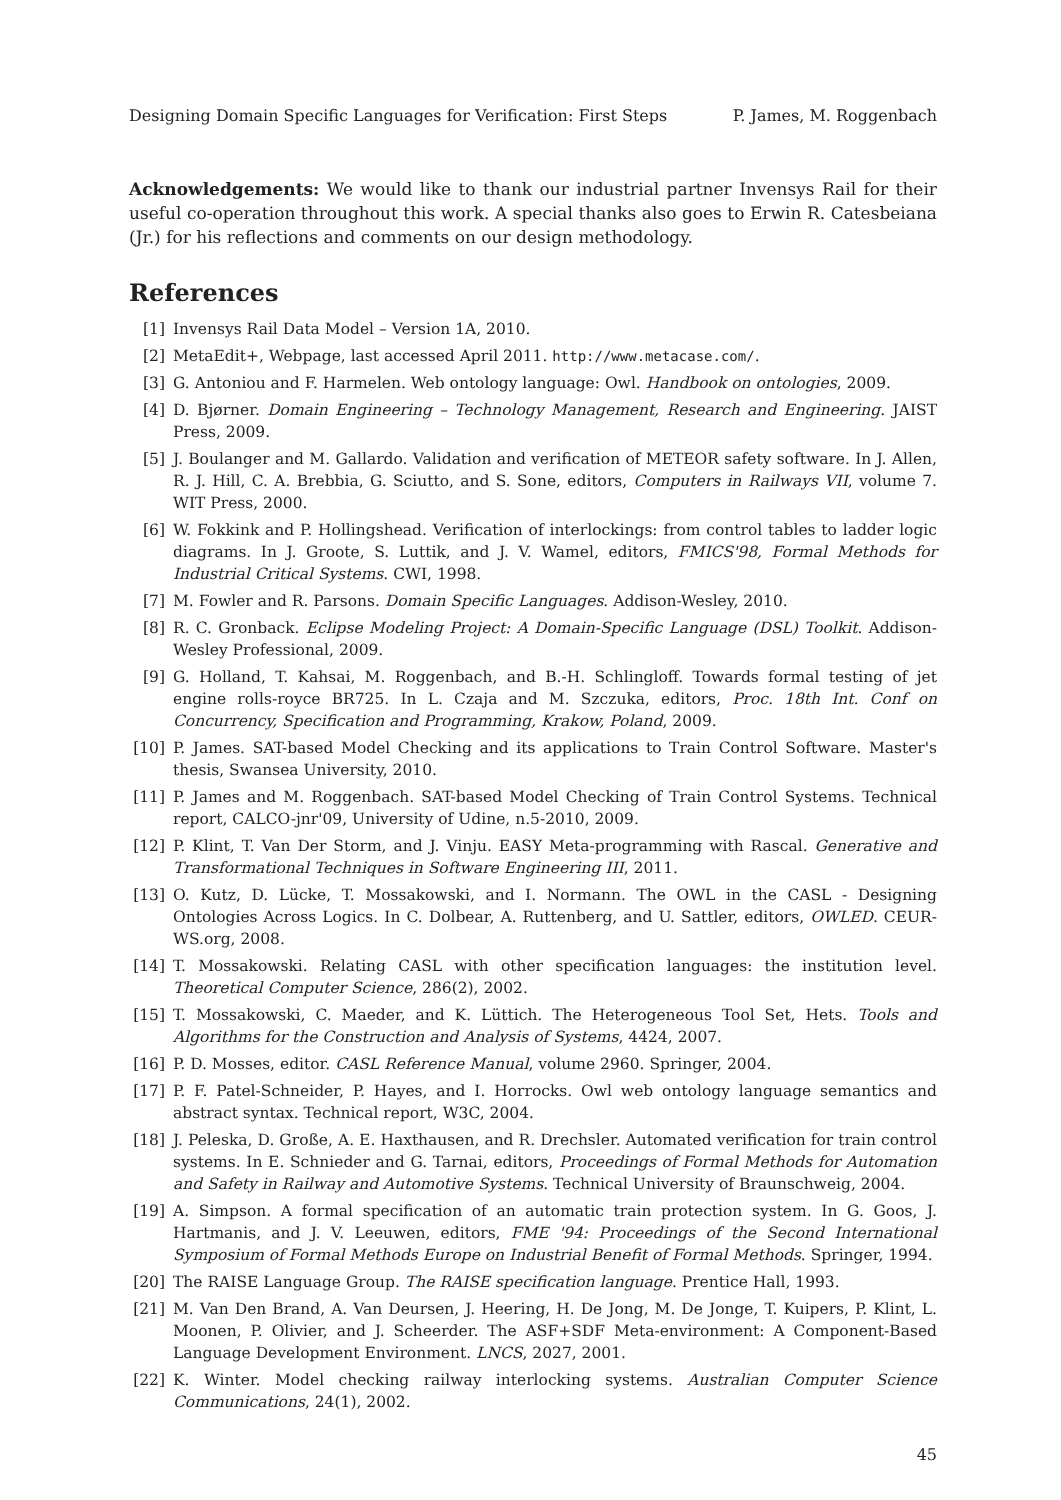Designing Domain Specific Languages for Verification: First Steps P. James, M. Roggenbach
Acknowledgements: We would like to thank our industrial partner Invensys Rail for their useful co-operation throughout this work. A special thanks also goes to Erwin R. Catesbeiana (Jr.) for his reflections and comments on our design methodology.
References
[1] Invensys Rail Data Model – Version 1A, 2010.
[2] MetaEdit+, Webpage, last accessed April 2011. http://www.metacase.com/.
[3] G. Antoniou and F. Harmelen. Web ontology language: Owl. Handbook on ontologies, 2009.
[4] D. Bjørner. Domain Engineering – Technology Management, Research and Engineering. JAIST Press, 2009.
[5] J. Boulanger and M. Gallardo. Validation and verification of METEOR safety software. In J. Allen, R. J. Hill, C. A. Brebbia, G. Sciutto, and S. Sone, editors, Computers in Railways VII, volume 7. WIT Press, 2000.
[6] W. Fokkink and P. Hollingshead. Verification of interlockings: from control tables to ladder logic diagrams. In J. Groote, S. Luttik, and J. V. Wamel, editors, FMICS'98, Formal Methods for Industrial Critical Systems. CWI, 1998.
[7] M. Fowler and R. Parsons. Domain Specific Languages. Addison-Wesley, 2010.
[8] R. C. Gronback. Eclipse Modeling Project: A Domain-Specific Language (DSL) Toolkit. Addison-Wesley Professional, 2009.
[9] G. Holland, T. Kahsai, M. Roggenbach, and B.-H. Schlingloff. Towards formal testing of jet engine rolls-royce BR725. In L. Czaja and M. Szczuka, editors, Proc. 18th Int. Conf on Concurrency, Specification and Programming, Krakow, Poland, 2009.
[10] P. James. SAT-based Model Checking and its applications to Train Control Software. Master's thesis, Swansea University, 2010.
[11] P. James and M. Roggenbach. SAT-based Model Checking of Train Control Systems. Technical report, CALCO-jnr'09, University of Udine, n.5-2010, 2009.
[12] P. Klint, T. Van Der Storm, and J. Vinju. EASY Meta-programming with Rascal. Generative and Transformational Techniques in Software Engineering III, 2011.
[13] O. Kutz, D. Lücke, T. Mossakowski, and I. Normann. The OWL in the CASL - Designing Ontologies Across Logics. In C. Dolbear, A. Ruttenberg, and U. Sattler, editors, OWLED. CEUR-WS.org, 2008.
[14] T. Mossakowski. Relating CASL with other specification languages: the institution level. Theoretical Computer Science, 286(2), 2002.
[15] T. Mossakowski, C. Maeder, and K. Lüttich. The Heterogeneous Tool Set, Hets. Tools and Algorithms for the Construction and Analysis of Systems, 4424, 2007.
[16] P. D. Mosses, editor. CASL Reference Manual, volume 2960. Springer, 2004.
[17] P. F. Patel-Schneider, P. Hayes, and I. Horrocks. Owl web ontology language semantics and abstract syntax. Technical report, W3C, 2004.
[18] J. Peleska, D. Große, A. E. Haxthausen, and R. Drechsler. Automated verification for train control systems. In E. Schnieder and G. Tarnai, editors, Proceedings of Formal Methods for Automation and Safety in Railway and Automotive Systems. Technical University of Braunschweig, 2004.
[19] A. Simpson. A formal specification of an automatic train protection system. In G. Goos, J. Hartmanis, and J. V. Leeuwen, editors, FME '94: Proceedings of the Second International Symposium of Formal Methods Europe on Industrial Benefit of Formal Methods. Springer, 1994.
[20] The RAISE Language Group. The RAISE specification language. Prentice Hall, 1993.
[21] M. Van Den Brand, A. Van Deursen, J. Heering, H. De Jong, M. De Jonge, T. Kuipers, P. Klint, L. Moonen, P. Olivier, and J. Scheerder. The ASF+SDF Meta-environment: A Component-Based Language Development Environment. LNCS, 2027, 2001.
[22] K. Winter. Model checking railway interlocking systems. Australian Computer Science Communications, 24(1), 2002.
45